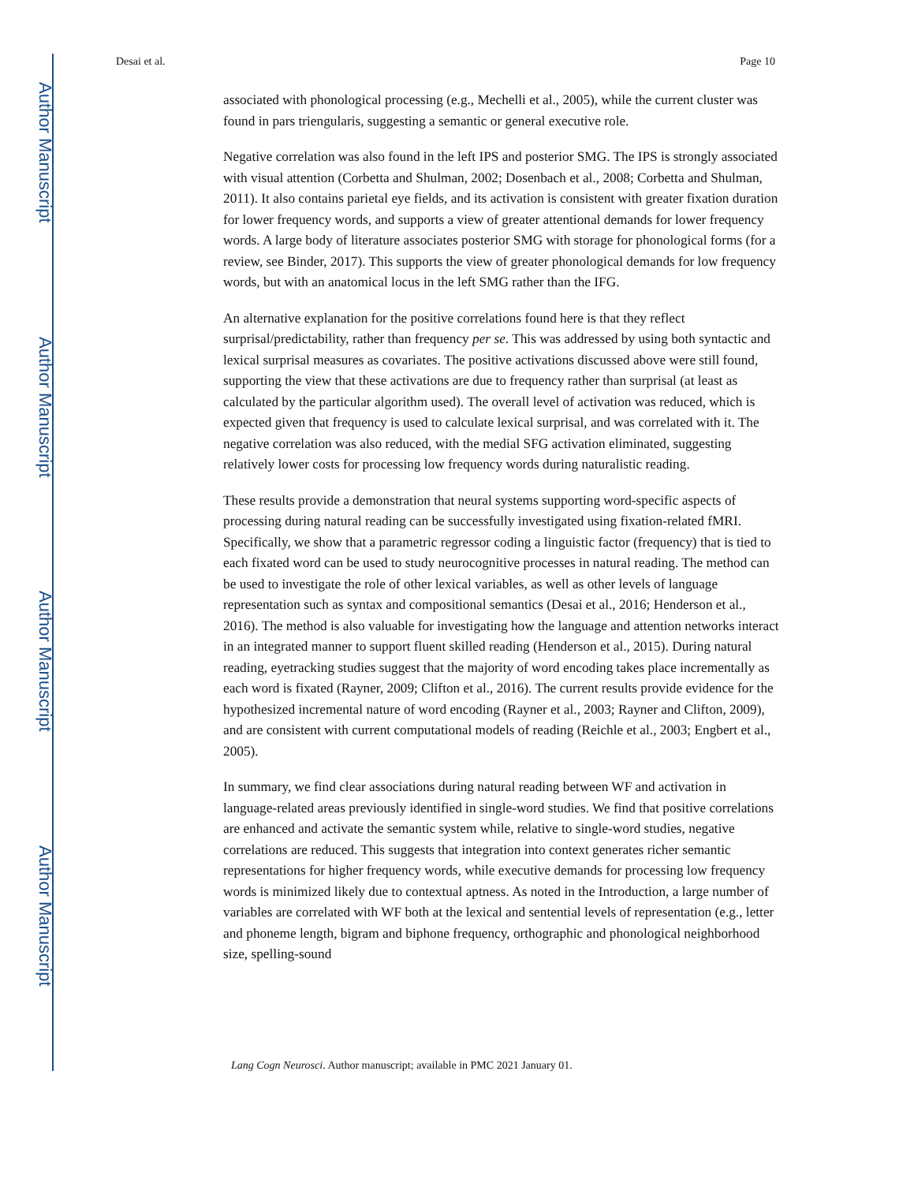Author Manuscript
Author Manuscript
Author Manuscript
Author Manuscript
Desai et al. Page 10
associated with phonological processing (e.g., Mechelli et al., 2005), while the current cluster was found in pars triengularis, suggesting a semantic or general executive role.
Negative correlation was also found in the left IPS and posterior SMG. The IPS is strongly associated with visual attention (Corbetta and Shulman, 2002; Dosenbach et al., 2008; Corbetta and Shulman, 2011). It also contains parietal eye fields, and its activation is consistent with greater fixation duration for lower frequency words, and supports a view of greater attentional demands for lower frequency words. A large body of literature associates posterior SMG with storage for phonological forms (for a review, see Binder, 2017). This supports the view of greater phonological demands for low frequency words, but with an anatomical locus in the left SMG rather than the IFG.
An alternative explanation for the positive correlations found here is that they reflect surprisal/predictability, rather than frequency per se. This was addressed by using both syntactic and lexical surprisal measures as covariates. The positive activations discussed above were still found, supporting the view that these activations are due to frequency rather than surprisal (at least as calculated by the particular algorithm used). The overall level of activation was reduced, which is expected given that frequency is used to calculate lexical surprisal, and was correlated with it. The negative correlation was also reduced, with the medial SFG activation eliminated, suggesting relatively lower costs for processing low frequency words during naturalistic reading.
These results provide a demonstration that neural systems supporting word-specific aspects of processing during natural reading can be successfully investigated using fixation-related fMRI. Specifically, we show that a parametric regressor coding a linguistic factor (frequency) that is tied to each fixated word can be used to study neurocognitive processes in natural reading. The method can be used to investigate the role of other lexical variables, as well as other levels of language representation such as syntax and compositional semantics (Desai et al., 2016; Henderson et al., 2016). The method is also valuable for investigating how the language and attention networks interact in an integrated manner to support fluent skilled reading (Henderson et al., 2015). During natural reading, eyetracking studies suggest that the majority of word encoding takes place incrementally as each word is fixated (Rayner, 2009; Clifton et al., 2016). The current results provide evidence for the hypothesized incremental nature of word encoding (Rayner et al., 2003; Rayner and Clifton, 2009), and are consistent with current computational models of reading (Reichle et al., 2003; Engbert et al., 2005).
In summary, we find clear associations during natural reading between WF and activation in language-related areas previously identified in single-word studies. We find that positive correlations are enhanced and activate the semantic system while, relative to single-word studies, negative correlations are reduced. This suggests that integration into context generates richer semantic representations for higher frequency words, while executive demands for processing low frequency words is minimized likely due to contextual aptness. As noted in the Introduction, a large number of variables are correlated with WF both at the lexical and sentential levels of representation (e.g., letter and phoneme length, bigram and biphone frequency, orthographic and phonological neighborhood size, spelling-sound
Lang Cogn Neurosci. Author manuscript; available in PMC 2021 January 01.